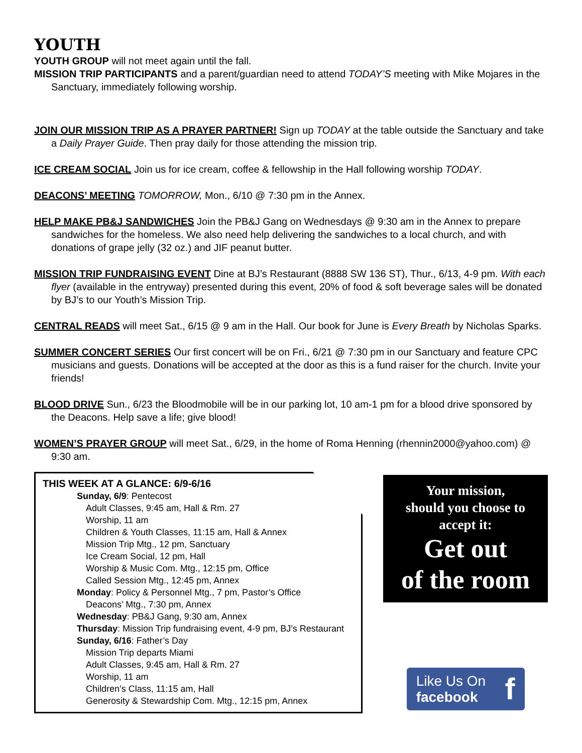YOUTH
YOUTH GROUP will not meet again until the fall.
MISSION TRIP PARTICIPANTS and a parent/guardian need to attend TODAY’S meeting with Mike Mojares in the Sanctuary, immediately following worship.
JOIN OUR MISSION TRIP AS A PRAYER PARTNER! Sign up TODAY at the table outside the Sanctuary and take a Daily Prayer Guide. Then pray daily for those attending the mission trip.
ICE CREAM SOCIAL Join us for ice cream, coffee & fellowship in the Hall following worship TODAY.
DEACONS’ MEETING TOMORROW, Mon., 6/10 @ 7:30 pm in the Annex.
HELP MAKE PB&J SANDWICHES Join the PB&J Gang on Wednesdays @ 9:30 am in the Annex to prepare sandwiches for the homeless. We also need help delivering the sandwiches to a local church, and with donations of grape jelly (32 oz.) and JIF peanut butter.
MISSION TRIP FUNDRAISING EVENT Dine at BJ’s Restaurant (8888 SW 136 ST), Thur., 6/13, 4-9 pm. With each flyer (available in the entryway) presented during this event, 20% of food & soft beverage sales will be donated by BJ’s to our Youth’s Mission Trip.
CENTRAL READS will meet Sat., 6/15 @ 9 am in the Hall. Our book for June is Every Breath by Nicholas Sparks.
SUMMER CONCERT SERIES Our first concert will be on Fri., 6/21 @ 7:30 pm in our Sanctuary and feature CPC musicians and guests. Donations will be accepted at the door as this is a fund raiser for the church. Invite your friends!
BLOOD DRIVE Sun., 6/23 the Bloodmobile will be in our parking lot, 10 am-1 pm for a blood drive sponsored by the Deacons. Help save a life; give blood!
WOMEN’S PRAYER GROUP will meet Sat., 6/29, in the home of Roma Henning (rhennin2000@yahoo.com) @ 9:30 am.
THIS WEEK AT A GLANCE: 6/9-6/16
Sunday, 6/9: Pentecost
Adult Classes, 9:45 am, Hall & Rm. 27
Worship, 11 am
Children & Youth Classes, 11:15 am, Hall & Annex
Mission Trip Mtg., 12 pm, Sanctuary
Ice Cream Social, 12 pm, Hall
Worship & Music Com. Mtg., 12:15 pm, Office
Called Session Mtg., 12:45 pm, Annex
Monday: Policy & Personnel Mtg., 7 pm, Pastor’s Office
Deacons’ Mtg., 7:30 pm, Annex
Wednesday: PB&J Gang, 9:30 am, Annex
Thursday: Mission Trip fundraising event, 4-9 pm, BJ’s Restaurant
Sunday, 6/16: Father’s Day
Mission Trip departs Miami
Adult Classes, 9:45 am, Hall & Rm. 27
Worship, 11 am
Children’s Class, 11:15 am, Hall
Generosity & Stewardship Com. Mtg., 12:15 pm, Annex
Your mission,
should you choose to
accept it:
Get out
of the room
Like Us On
facebook f